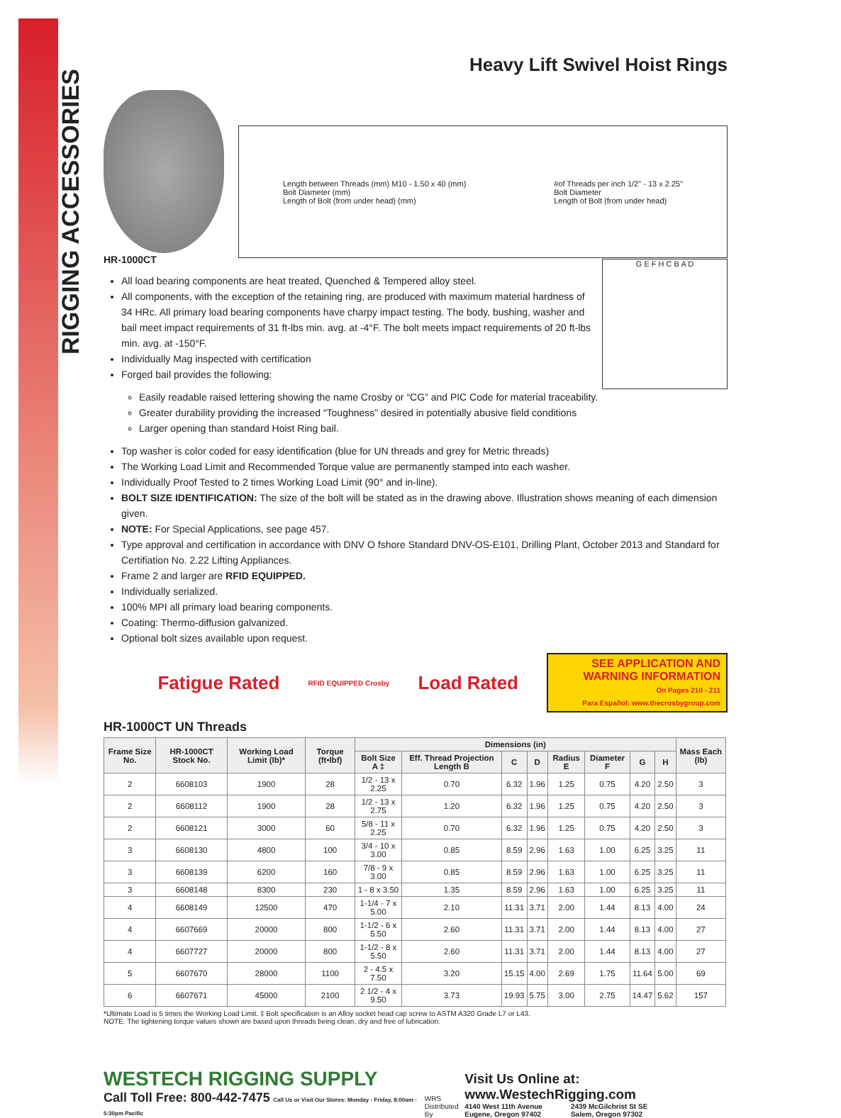RIGGING ACCESSORIES
Heavy Lift Swivel Hoist Rings
HR-1000CT
Length between Threads (mm) M10 - 1.50 x 40 (mm)
Bolt Diameter (mm)
Length of Bolt (from under head) (mm)
#of Threads per inch 1/2" - 13 x 2.25"
Bolt Diameter
Length of Bolt (from under head)
G E F H C B A D
All load bearing components are heat treated, Quenched & Tempered alloy steel.
All components, with the exception of the retaining ring, are produced with maximum material hardness of 34 HRc. All primary load bearing components have charpy impact testing. The body, bushing, washer and bail meet impact requirements of 31 ft-lbs min. avg. at -4°F. The bolt meets impact requirements of 20 ft-lbs min. avg. at -150°F.
Individually Mag inspected with certification
Forged bail provides the following:
Easily readable raised lettering showing the name Crosby or “CG” and PIC Code for material traceability.
Greater durability providing the increased “Toughness” desired in potentially abusive field conditions
Larger opening than standard Hoist Ring bail.
Top washer is color coded for easy identification (blue for UN threads and grey for Metric threads)
The Working Load Limit and Recommended Torque value are permanently stamped into each washer.
Individually Proof Tested to 2 times Working Load Limit (90° and in-line).
BOLT SIZE IDENTIFICATION: The size of the bolt will be stated as in the drawing above. Illustration shows meaning of each dimension given.
NOTE: For Special Applications, see page 457.
Type approval and certification in accordance with DNV O fshore Standard DNV-OS-E101, Drilling Plant, October 2013 and Standard for Certifiation No. 2.22 Lifting Appliances.
Frame 2 and larger are RFID EQUIPPED.
Individually serialized.
100% MPI all primary load bearing components.
Coating: Thermo-diffusion galvanized.
Optional bolt sizes available upon request.
Fatigue Rated RFID EQUIPPED Crosby Load Rated
SEE APPLICATION AND WARNING INFORMATION
On Pages 210 - 211
Para Español: www.thecrosbygroup.com
HR-1000CT UN Threads
| Frame Size No. | HR-1000CT Stock No. | Working Load Limit (lb)* | Torque (ft•lbf) | Dimensions (in) | | | | | | | | Mass Each (lb) |
| --- | --- | --- | --- | --- | --- | --- | --- | --- | --- | --- | --- | --- |
| | | | | Bolt Size A ‡ | Eff. Thread Projection Length B | C | D | Radius E | Diameter F | G | H | |
| 2 | 6608103 | 1900 | 28 | 1/2 - 13 x 2.25 | 0.70 | 6.32 | 1.96 | 1.25 | 0.75 | 4.20 | 2.50 | 3 |
| 2 | 6608112 | 1900 | 28 | 1/2 - 13 x 2.75 | 1.20 | 6.32 | 1.96 | 1.25 | 0.75 | 4.20 | 2.50 | 3 |
| 2 | 6608121 | 3000 | 60 | 5/8 - 11 x 2.25 | 0.70 | 6.32 | 1.96 | 1.25 | 0.75 | 4.20 | 2.50 | 3 |
| 3 | 6608130 | 4800 | 100 | 3/4 - 10 x 3.00 | 0.85 | 8.59 | 2.96 | 1.63 | 1.00 | 6.25 | 3.25 | 11 |
| 3 | 6608139 | 6200 | 160 | 7/8 - 9 x 3.00 | 0.85 | 8.59 | 2.96 | 1.63 | 1.00 | 6.25 | 3.25 | 11 |
| 3 | 6608148 | 8300 | 230 | 1 - 8 x 3.50 | 1.35 | 8.59 | 2.96 | 1.63 | 1.00 | 6.25 | 3.25 | 11 |
| 4 | 6608149 | 12500 | 470 | 1-1/4 - 7 x 5.00 | 2.10 | 11.31 | 3.71 | 2.00 | 1.44 | 8.13 | 4.00 | 24 |
| 4 | 6607669 | 20000 | 800 | 1-1/2 - 6 x 5.50 | 2.60 | 11.31 | 3.71 | 2.00 | 1.44 | 8.13 | 4.00 | 27 |
| 4 | 6607727 | 20000 | 800 | 1-1/2 - 8 x 5.50 | 2.60 | 11.31 | 3.71 | 2.00 | 1.44 | 8.13 | 4.00 | 27 |
| 5 | 6607670 | 28000 | 1100 | 2 - 4.5 x 7.50 | 3.20 | 15.15 | 4.00 | 2.69 | 1.75 | 11.64 | 5.00 | 69 |
| 6 | 6607671 | 45000 | 2100 | 2 1/2 - 4 x 9.50 | 3.73 | 19.93 | 5.75 | 3.00 | 2.75 | 14.47 | 5.62 | 157 |
*Ultimate Load is 5 times the Working Load Limit. ‡ Bolt specification is an Alloy socket head cap screw to ASTM A320 Grade L7 or L43.
NOTE: The tightening torque values shown are based upon threads being clean, dry and free of lubrication.
WESTECH RIGGING SUPPLY
Call Toll Free: 800-442-7475 Call Us or Visit Our Stores: Monday - Friday, 8:00am - 5:30pm Pacific
WRS
Distributed By
Visit Us Online at: www.WestechRigging.com
4140 West 11th Avenue
Eugene, Oregon 97402 2439 McGilchrist St SE
Salem, Oregon 97302